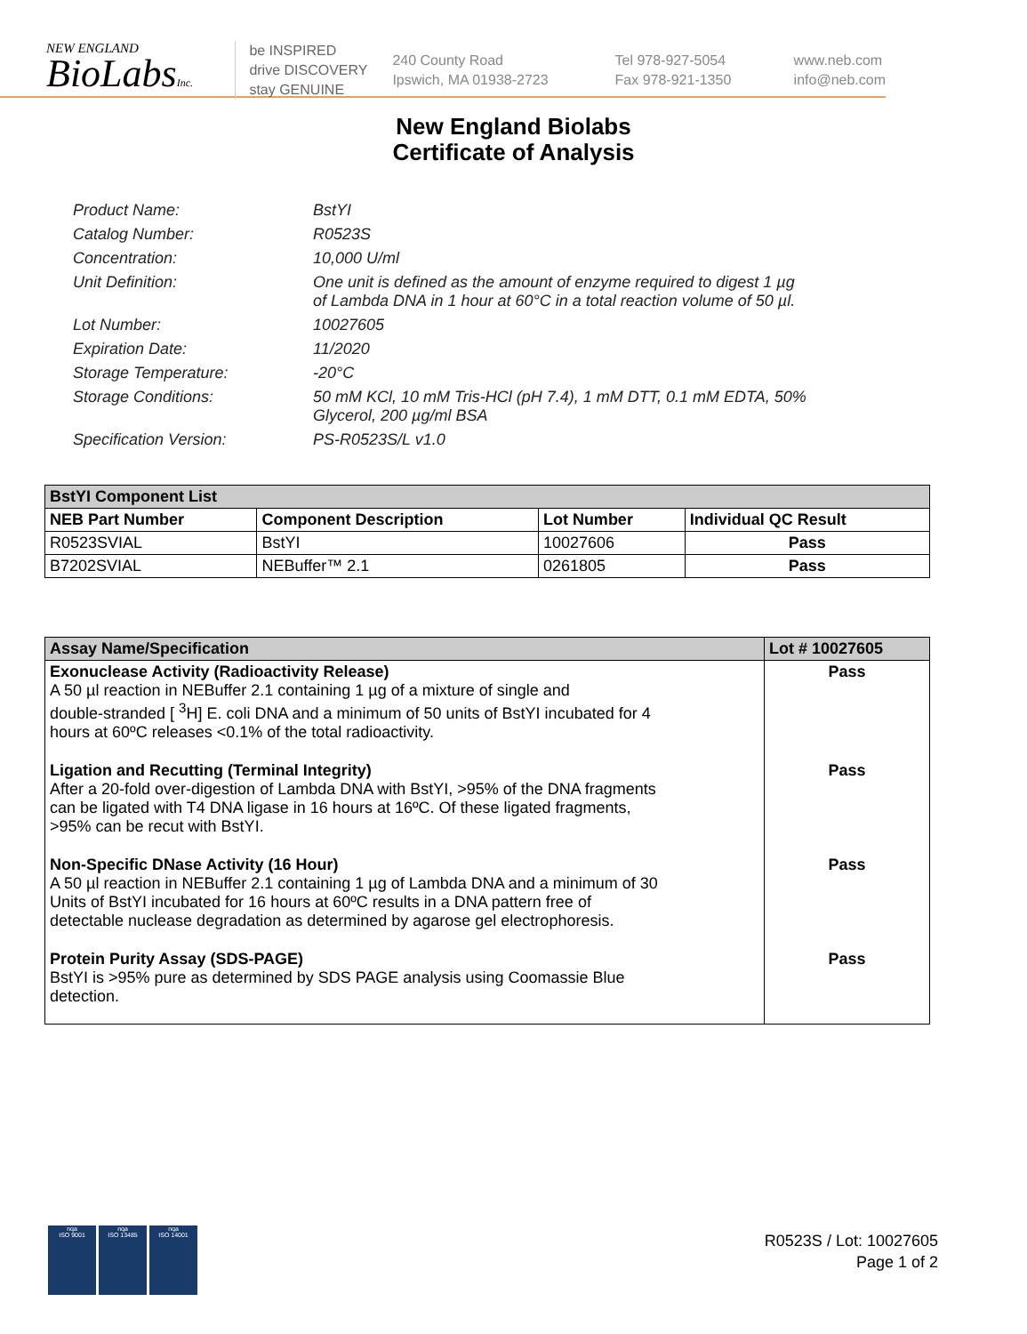NEW ENGLAND
BioLabsInc.
be INSPIRED
drive DISCOVERY
stay GENUINE
240 County Road
Ipswich, MA 01938-2723
Tel 978-927-5054
Fax 978-921-1350
www.neb.com
info@neb.com
New England Biolabs
Certificate of Analysis
Product Name: BstYI
Catalog Number: R0523S
Concentration: 10,000 U/ml
Unit Definition: One unit is defined as the amount of enzyme required to digest 1 µg
of Lambda DNA in 1 hour at 60°C in a total reaction volume of 50 µl.
Lot Number: 10027605
Expiration Date: 11/2020
Storage Temperature: -20°C
Storage Conditions: 50 mM KCl, 10 mM Tris-HCl (pH 7.4), 1 mM DTT, 0.1 mM EDTA, 50%
Glycerol, 200 µg/ml BSA
Specification Version: PS-R0523S/L v1.0
| BstYI Component List | | | |
| --- | --- | --- | --- |
| NEB Part Number | Component Description | Lot Number | Individual QC Result |
| R0523SVIAL | BstYI | 10027606 | Pass |
| B7202SVIAL | NEBuffer™ 2.1 | 0261805 | Pass |
| Assay Name/Specification | Lot # 10027605 |
| --- | --- |
| Exonuclease Activity (Radioactivity Release) A 50 µl reaction in NEBuffer 2.1 containing 1 µg of a mixture of single and double-stranded [ <sup>3</sup>H] E. coli DNA and a minimum of 50 units of BstYI incubated for 4 hours at 60ºC releases <0.1% of the total radioactivity. | Pass |
| Ligation and Recutting (Terminal Integrity) After a 20-fold over-digestion of Lambda DNA with BstYI, >95% of the DNA fragments can be ligated with T4 DNA ligase in 16 hours at 16ºC. Of these ligated fragments, >95% can be recut with BstYI. | Pass |
| Non-Specific DNase Activity (16 Hour) A 50 µl reaction in NEBuffer 2.1 containing 1 µg of Lambda DNA and a minimum of 30 Units of BstYI incubated for 16 hours at 60ºC results in a DNA pattern free of detectable nuclease degradation as determined by agarose gel electrophoresis. | Pass |
| Protein Purity Assay (SDS-PAGE) BstYI is >95% pure as determined by SDS PAGE analysis using Coomassie Blue detection. | Pass |
nqa
ISO 9001
nqa
ISO 13485
nqa
ISO 14001
R0523S / Lot: 10027605
Page 1 of 2